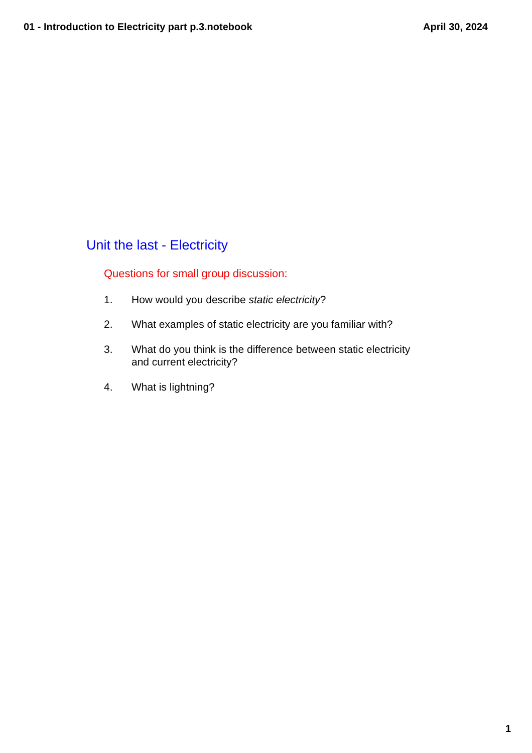01 - Introduction to Electricity part p.3.notebook April 30, 2024
Unit the last - Electricity
Questions for small group discussion:
1. How would you describe static electricity?
2. What examples of static electricity are you familiar with?
3. What do you think is the difference between static electricity and current electricity?
4. What is lightning?
1